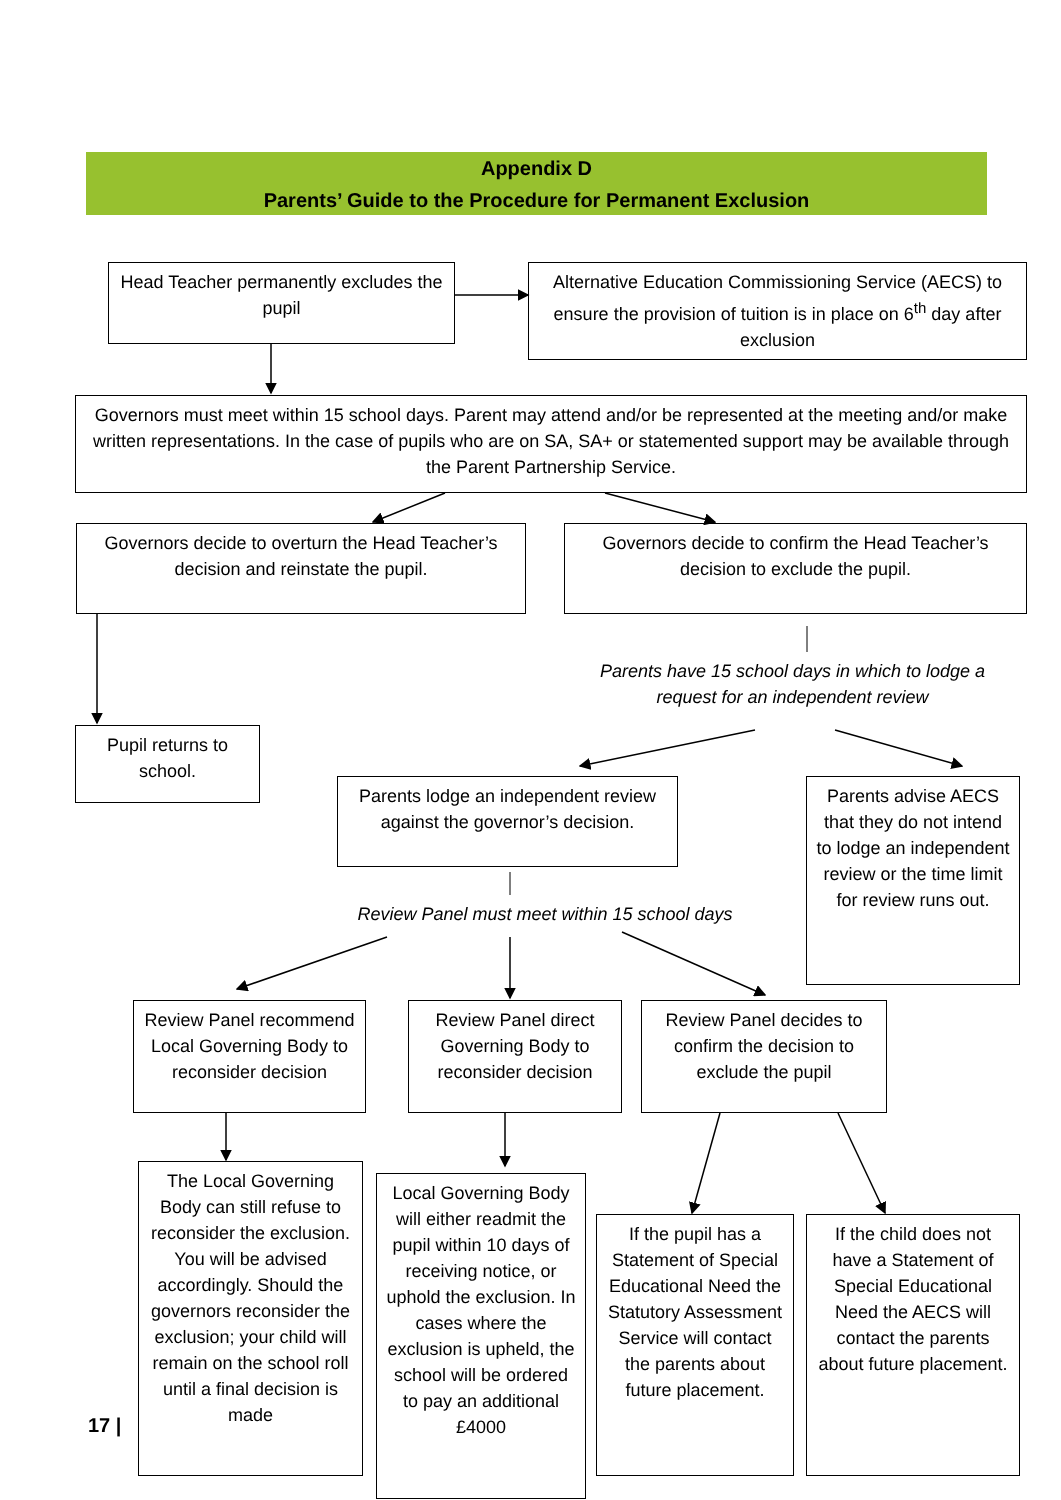Appendix D
Parents’ Guide to the Procedure for Permanent Exclusion
Head Teacher permanently excludes the pupil
Alternative Education Commissioning Service (AECS) to ensure the provision of tuition is in place on 6<sup>th</sup> day after exclusion
Governors must meet within 15 school days. Parent may attend and/or be represented at the meeting and/or make written representations. In the case of pupils who are on SA, SA+ or statemented support may be available through the Parent Partnership Service.
Governors decide to overturn the Head Teacher’s decision and reinstate the pupil.
Governors decide to confirm the Head Teacher’s decision to exclude the pupil.
Parents have 15 school days in which to lodge a request for an independent review
Pupil returns to school.
Parents lodge an independent review against the governor’s decision.
Parents advise AECS that they do not intend to lodge an independent review or the time limit for review runs out.
Review Panel must meet within 15 school days
Review Panel recommend Local Governing Body to reconsider decision
Review Panel direct Governing Body to reconsider decision
Review Panel decides to confirm the decision to exclude the pupil
17 |
The Local Governing Body can still refuse to reconsider the exclusion. You will be advised accordingly. Should the governors reconsider the exclusion; your child will remain on the school roll until a final decision is made
Local Governing Body will either readmit the pupil within 10 days of receiving notice, or uphold the exclusion. In cases where the exclusion is upheld, the school will be ordered to pay an additional £4000
If the pupil has a Statement of Special Educational Need the Statutory Assessment Service will contact the parents about future placement.
If the child does not have a Statement of Special Educational Need the AECS will contact the parents about future placement.